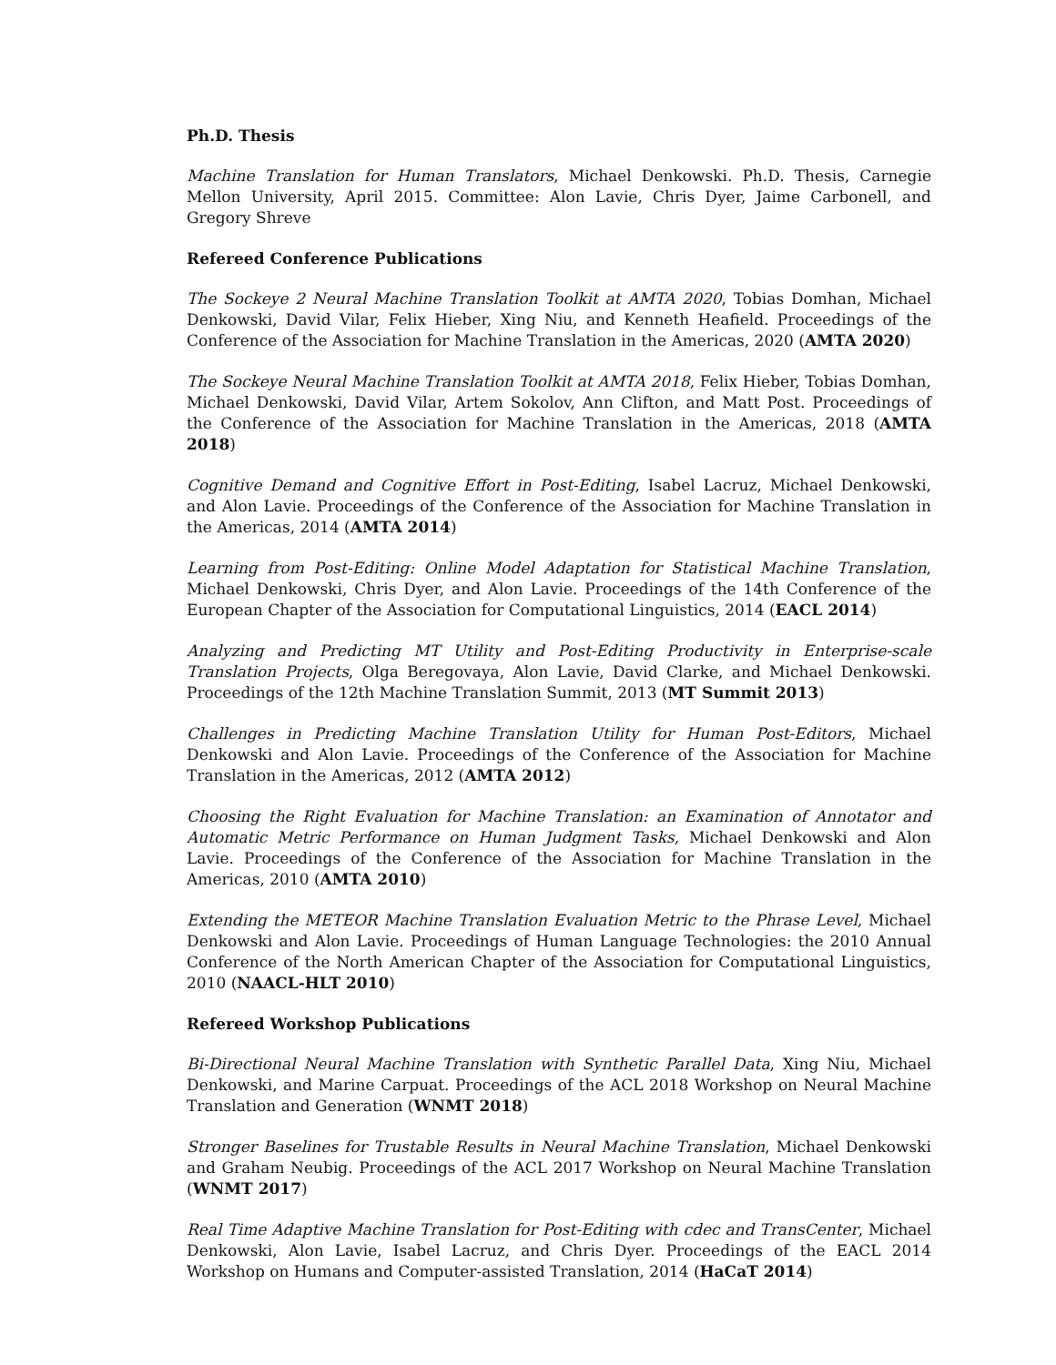Ph.D. Thesis
Machine Translation for Human Translators, Michael Denkowski. Ph.D. Thesis, Carnegie Mellon University, April 2015. Committee: Alon Lavie, Chris Dyer, Jaime Carbonell, and Gregory Shreve
Refereed Conference Publications
The Sockeye 2 Neural Machine Translation Toolkit at AMTA 2020, Tobias Domhan, Michael Denkowski, David Vilar, Felix Hieber, Xing Niu, and Kenneth Heafield. Proceedings of the Conference of the Association for Machine Translation in the Americas, 2020 (AMTA 2020)
The Sockeye Neural Machine Translation Toolkit at AMTA 2018, Felix Hieber, Tobias Domhan, Michael Denkowski, David Vilar, Artem Sokolov, Ann Clifton, and Matt Post. Proceedings of the Conference of the Association for Machine Translation in the Americas, 2018 (AMTA 2018)
Cognitive Demand and Cognitive Effort in Post-Editing, Isabel Lacruz, Michael Denkowski, and Alon Lavie. Proceedings of the Conference of the Association for Machine Translation in the Americas, 2014 (AMTA 2014)
Learning from Post-Editing: Online Model Adaptation for Statistical Machine Translation, Michael Denkowski, Chris Dyer, and Alon Lavie. Proceedings of the 14th Conference of the European Chapter of the Association for Computational Linguistics, 2014 (EACL 2014)
Analyzing and Predicting MT Utility and Post-Editing Productivity in Enterprise-scale Translation Projects, Olga Beregovaya, Alon Lavie, David Clarke, and Michael Denkowski. Proceedings of the 12th Machine Translation Summit, 2013 (MT Summit 2013)
Challenges in Predicting Machine Translation Utility for Human Post-Editors, Michael Denkowski and Alon Lavie. Proceedings of the Conference of the Association for Machine Translation in the Americas, 2012 (AMTA 2012)
Choosing the Right Evaluation for Machine Translation: an Examination of Annotator and Automatic Metric Performance on Human Judgment Tasks, Michael Denkowski and Alon Lavie. Proceedings of the Conference of the Association for Machine Translation in the Americas, 2010 (AMTA 2010)
Extending the METEOR Machine Translation Evaluation Metric to the Phrase Level, Michael Denkowski and Alon Lavie. Proceedings of Human Language Technologies: the 2010 Annual Conference of the North American Chapter of the Association for Computational Linguistics, 2010 (NAACL-HLT 2010)
Refereed Workshop Publications
Bi-Directional Neural Machine Translation with Synthetic Parallel Data, Xing Niu, Michael Denkowski, and Marine Carpuat. Proceedings of the ACL 2018 Workshop on Neural Machine Translation and Generation (WNMT 2018)
Stronger Baselines for Trustable Results in Neural Machine Translation, Michael Denkowski and Graham Neubig. Proceedings of the ACL 2017 Workshop on Neural Machine Translation (WNMT 2017)
Real Time Adaptive Machine Translation for Post-Editing with cdec and TransCenter, Michael Denkowski, Alon Lavie, Isabel Lacruz, and Chris Dyer. Proceedings of the EACL 2014 Workshop on Humans and Computer-assisted Translation, 2014 (HaCaT 2014)